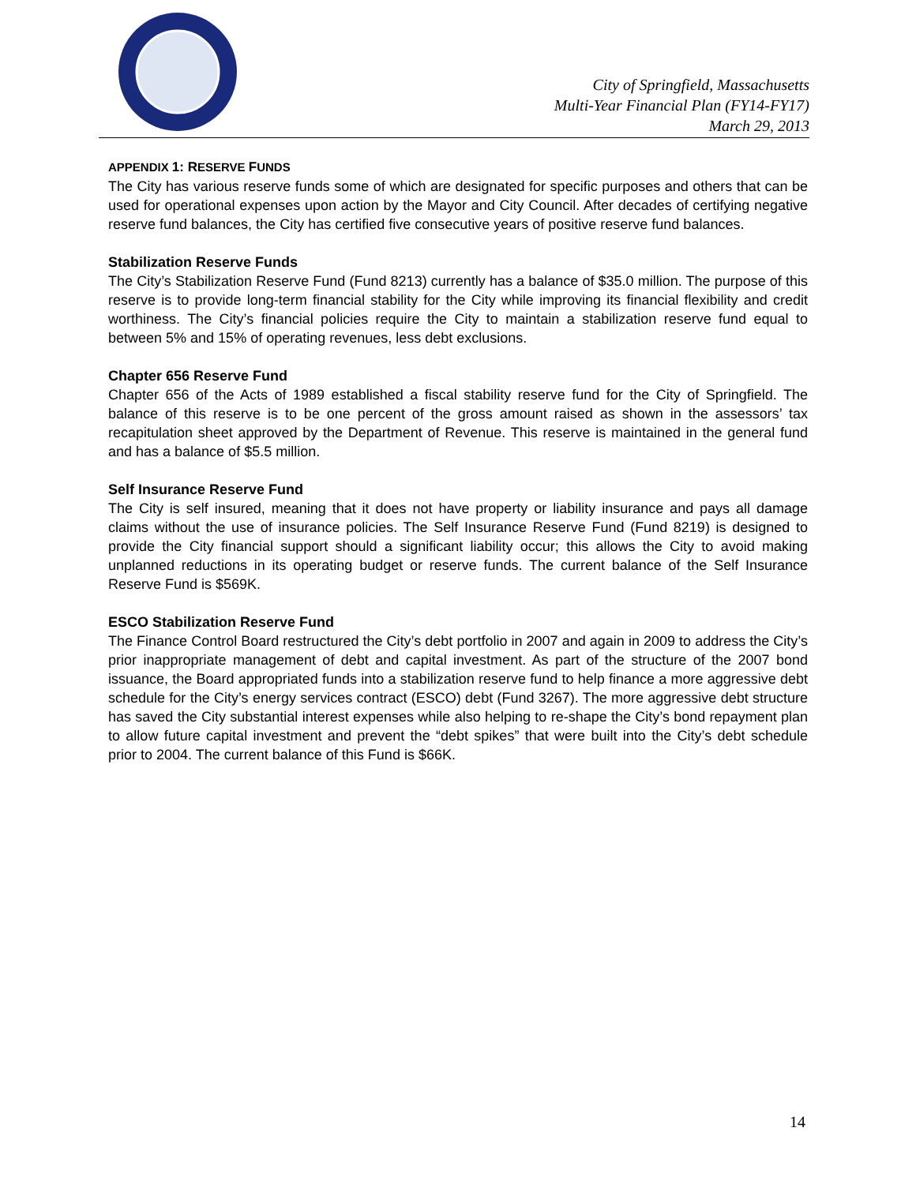City of Springfield, Massachusetts
Multi-Year Financial Plan (FY14-FY17)
March 29, 2013
APPENDIX 1: RESERVE FUNDS
The City has various reserve funds some of which are designated for specific purposes and others that can be used for operational expenses upon action by the Mayor and City Council. After decades of certifying negative reserve fund balances, the City has certified five consecutive years of positive reserve fund balances.
Stabilization Reserve Funds
The City’s Stabilization Reserve Fund (Fund 8213) currently has a balance of $35.0 million. The purpose of this reserve is to provide long-term financial stability for the City while improving its financial flexibility and credit worthiness. The City’s financial policies require the City to maintain a stabilization reserve fund equal to between 5% and 15% of operating revenues, less debt exclusions.
Chapter 656 Reserve Fund
Chapter 656 of the Acts of 1989 established a fiscal stability reserve fund for the City of Springfield. The balance of this reserve is to be one percent of the gross amount raised as shown in the assessors’ tax recapitulation sheet approved by the Department of Revenue. This reserve is maintained in the general fund and has a balance of $5.5 million.
Self Insurance Reserve Fund
The City is self insured, meaning that it does not have property or liability insurance and pays all damage claims without the use of insurance policies. The Self Insurance Reserve Fund (Fund 8219) is designed to provide the City financial support should a significant liability occur; this allows the City to avoid making unplanned reductions in its operating budget or reserve funds. The current balance of the Self Insurance Reserve Fund is $569K.
ESCO Stabilization Reserve Fund
The Finance Control Board restructured the City’s debt portfolio in 2007 and again in 2009 to address the City’s prior inappropriate management of debt and capital investment. As part of the structure of the 2007 bond issuance, the Board appropriated funds into a stabilization reserve fund to help finance a more aggressive debt schedule for the City’s energy services contract (ESCO) debt (Fund 3267). The more aggressive debt structure has saved the City substantial interest expenses while also helping to re-shape the City’s bond repayment plan to allow future capital investment and prevent the “debt spikes” that were built into the City’s debt schedule prior to 2004. The current balance of this Fund is $66K.
14